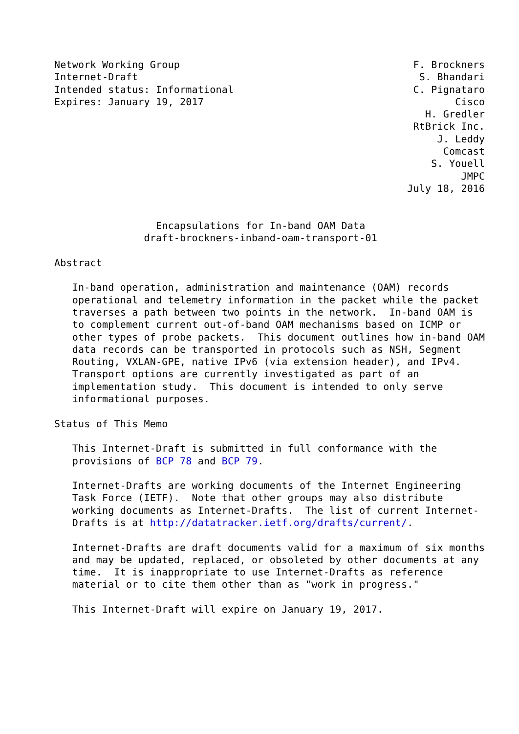Network Working Group                                       F. Brockners
Internet-Draft                                               S. Bhandari
Intended status: Informational                              C. Pignataro
Expires: January 19, 2017                                          Cisco
                                                              H. Gredler
                                                            RtBrick Inc.
                                                                J. Leddy
                                                                 Comcast
                                                               S. Youell
                                                                    JMPC
                                                           July 18, 2016


                 Encapsulations for In-band OAM Data
               draft-brockners-inband-oam-transport-01

Abstract

   In-band operation, administration and maintenance (OAM) records
   operational and telemetry information in the packet while the packet
   traverses a path between two points in the network.  In-band OAM is
   to complement current out-of-band OAM mechanisms based on ICMP or
   other types of probe packets.  This document outlines how in-band OAM
   data records can be transported in protocols such as NSH, Segment
   Routing, VXLAN-GPE, native IPv6 (via extension header), and IPv4.
   Transport options are currently investigated as part of an
   implementation study.  This document is intended to only serve
   informational purposes.

Status of This Memo

   This Internet-Draft is submitted in full conformance with the
   provisions of BCP 78 and BCP 79.

   Internet-Drafts are working documents of the Internet Engineering
   Task Force (IETF).  Note that other groups may also distribute
   working documents as Internet-Drafts.  The list of current Internet-
   Drafts is at http://datatracker.ietf.org/drafts/current/.

   Internet-Drafts are draft documents valid for a maximum of six months
   and may be updated, replaced, or obsoleted by other documents at any
   time.  It is inappropriate to use Internet-Drafts as reference
   material or to cite them other than as "work in progress."

   This Internet-Draft will expire on January 19, 2017.